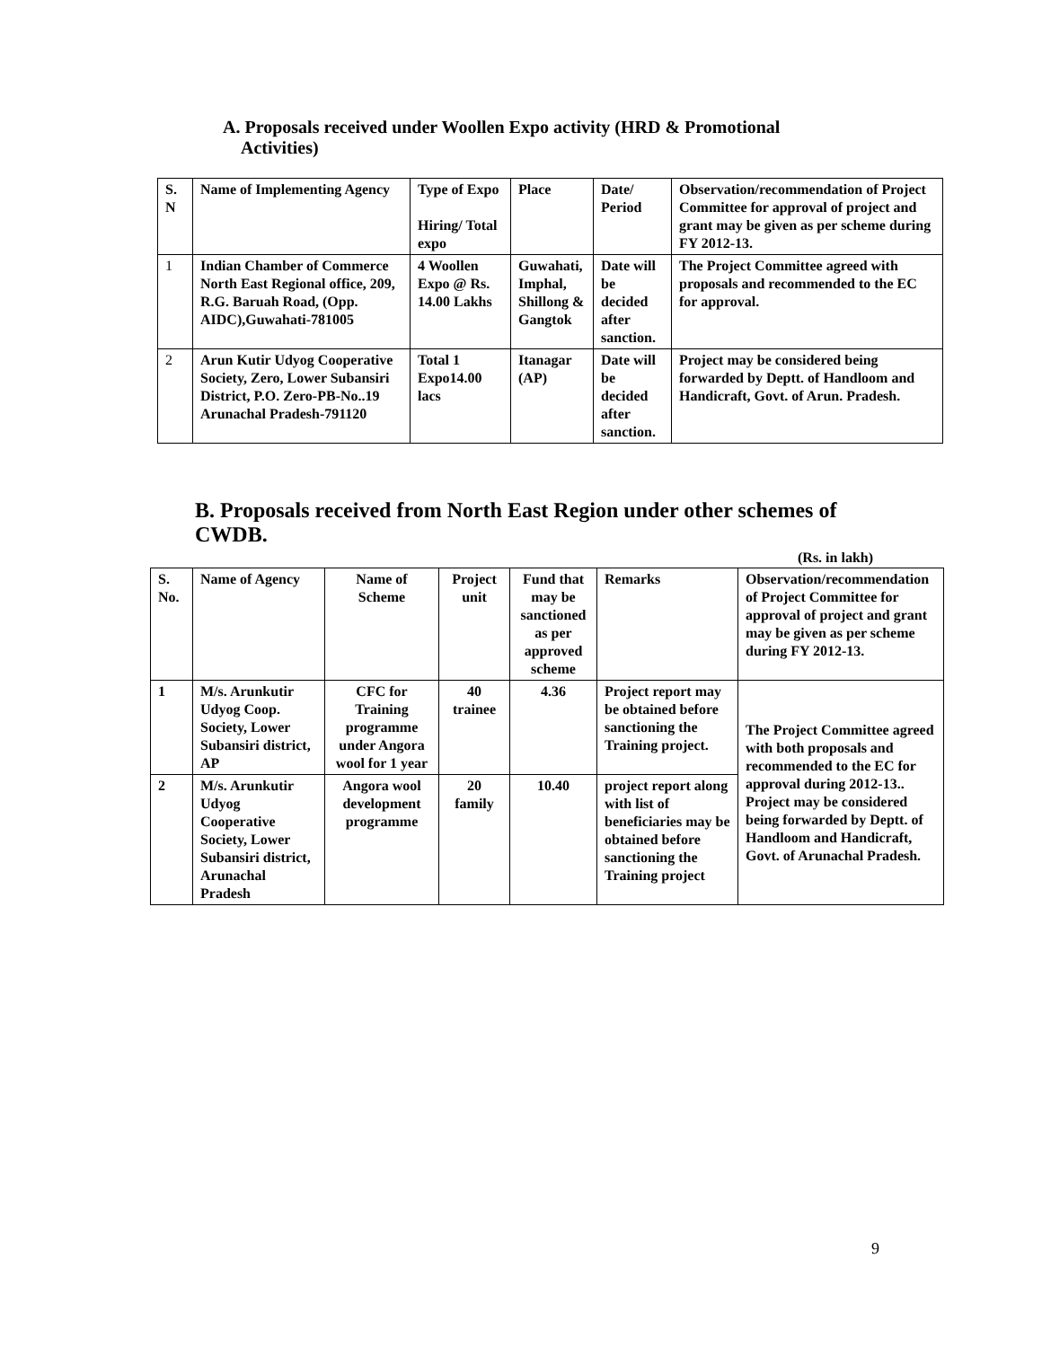A. Proposals received under Woollen Expo activity (HRD & Promotional
Activities)
| S. N | Name of Implementing Agency | Type of Expo Hiring/ Total expo | Place | Date/ Period | Observation/recommendation of Project Committee for approval of project and grant may be given as per scheme during FY 2012-13. |
| --- | --- | --- | --- | --- | --- |
| 1 | Indian Chamber of Commerce North East Regional office, 209, R.G. Baruah Road, (Opp. AIDC),Guwahati-781005 | 4 Woollen Expo @ Rs. 14.00 Lakhs | Guwahati, Imphal, Shillong & Gangtok | Date will be decided after sanction. | The Project Committee agreed with proposals and recommended to the EC for approval. |
| 2 | Arun Kutir Udyog Cooperative Society, Zero, Lower Subansiri District, P.O. Zero-PB-No..19 Arunachal Pradesh-791120 | Total 1 Expo14.00 lacs | Itanagar (AP) | Date will be decided after sanction. | Project may be considered being forwarded by Deptt. of Handloom and Handicraft, Govt. of Arun. Pradesh. |
B. Proposals received from North East Region under other schemes of CWDB.
(Rs. in lakh)
| S. No. | Name of Agency | Name of Scheme | Project unit | Fund that may be sanctioned as per approved scheme | Remarks | Observation/recommendation of Project Committee for approval of project and grant may be given as per scheme during FY 2012-13. |
| --- | --- | --- | --- | --- | --- | --- |
| 1 | M/s. Arunkutir Udyog Coop. Society, Lower Subansiri district, AP | CFC for Training programme under Angora wool for 1 year | 40 trainee | 4.36 | Project report may be obtained before sanctioning the Training project. | The Project Committee agreed with both proposals and recommended to the EC for approval during 2012-13.. Project may be considered being forwarded by Deptt. of Handloom and Handicraft, Govt. of Arunachal Pradesh. |
| 2 | M/s. Arunkutir Udyog Cooperative Society, Lower Subansiri district, Arunachal Pradesh | Angora wool development programme | 20 family | 10.40 | project report along with list of beneficiaries may be obtained before sanctioning the Training project | |
9